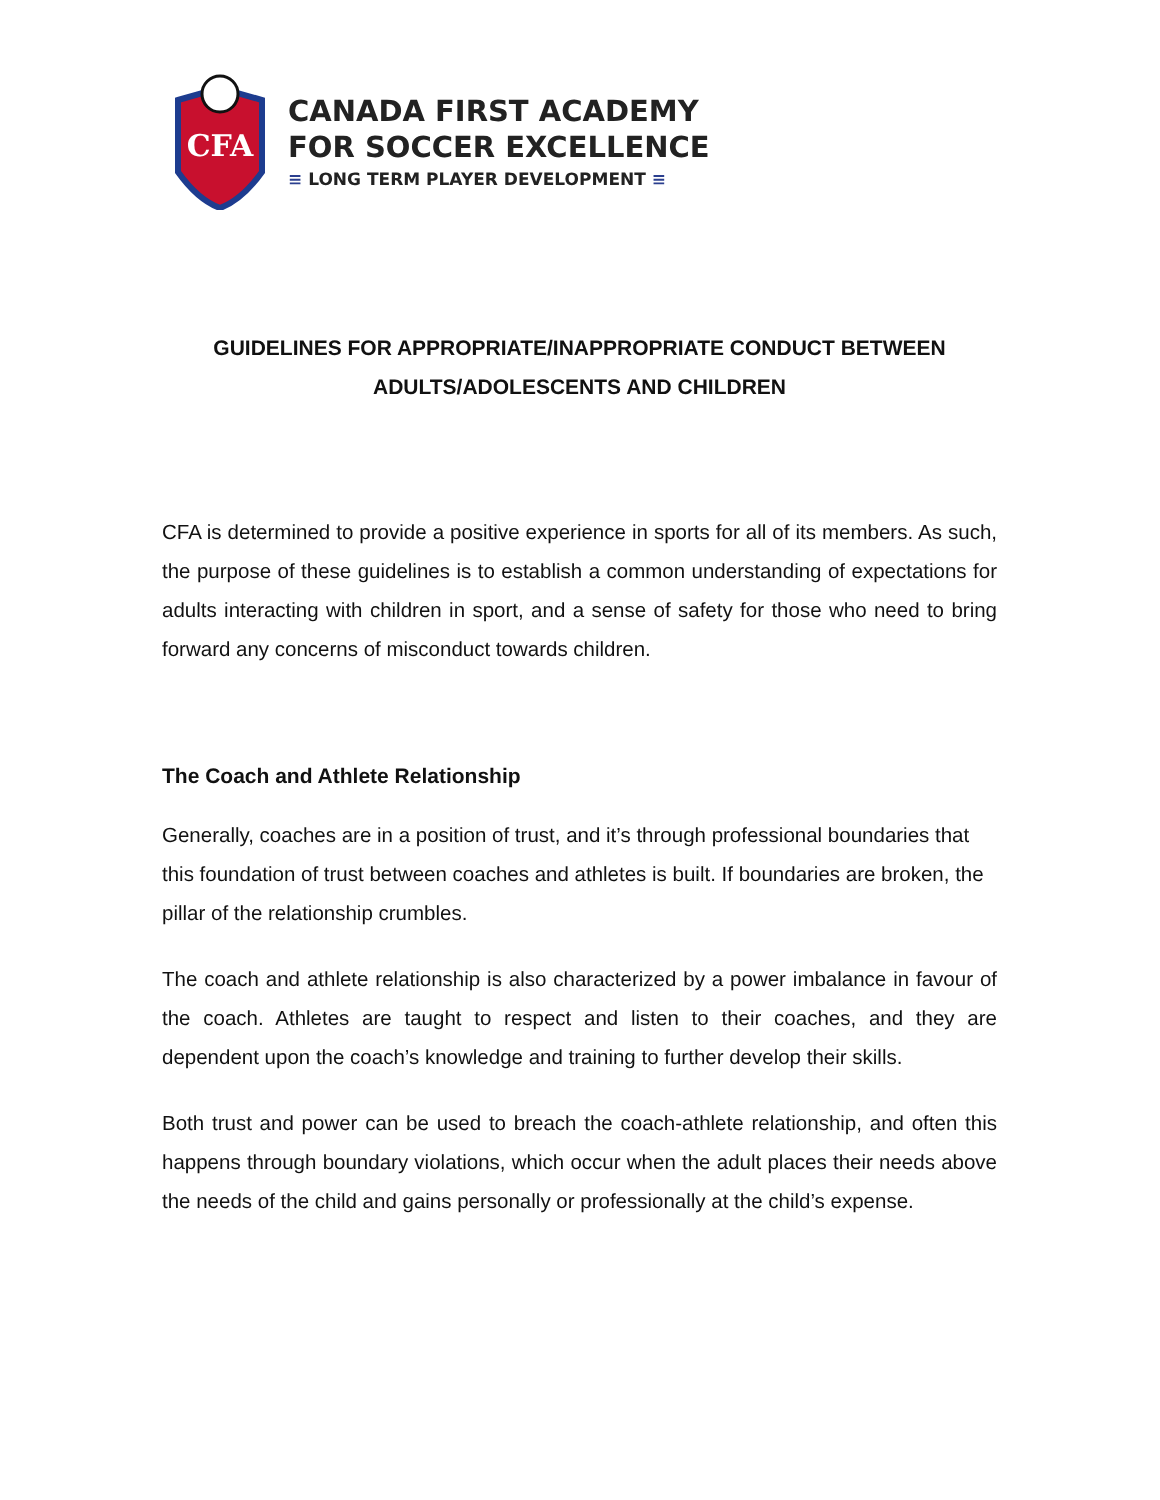CFA
CANADA FIRST ACADEMY
FOR SOCCER EXCELLENCE
≡ LONG TERM PLAYER DEVELOPMENT ≡
GUIDELINES FOR APPROPRIATE/INAPPROPRIATE CONDUCT BETWEEN ADULTS/ADOLESCENTS AND CHILDREN
CFA is determined to provide a positive experience in sports for all of its members. As such, the purpose of these guidelines is to establish a common understanding of expectations for adults interacting with children in sport, and a sense of safety for those who need to bring forward any concerns of misconduct towards children.
The Coach and Athlete Relationship
Generally, coaches are in a position of trust, and it’s through professional boundaries that this foundation of trust between coaches and athletes is built. If boundaries are broken, the pillar of the relationship crumbles.
The coach and athlete relationship is also characterized by a power imbalance in favour of the coach. Athletes are taught to respect and listen to their coaches, and they are dependent upon the coach’s knowledge and training to further develop their skills.
Both trust and power can be used to breach the coach-athlete relationship, and often this happens through boundary violations, which occur when the adult places their needs above the needs of the child and gains personally or professionally at the child’s expense.